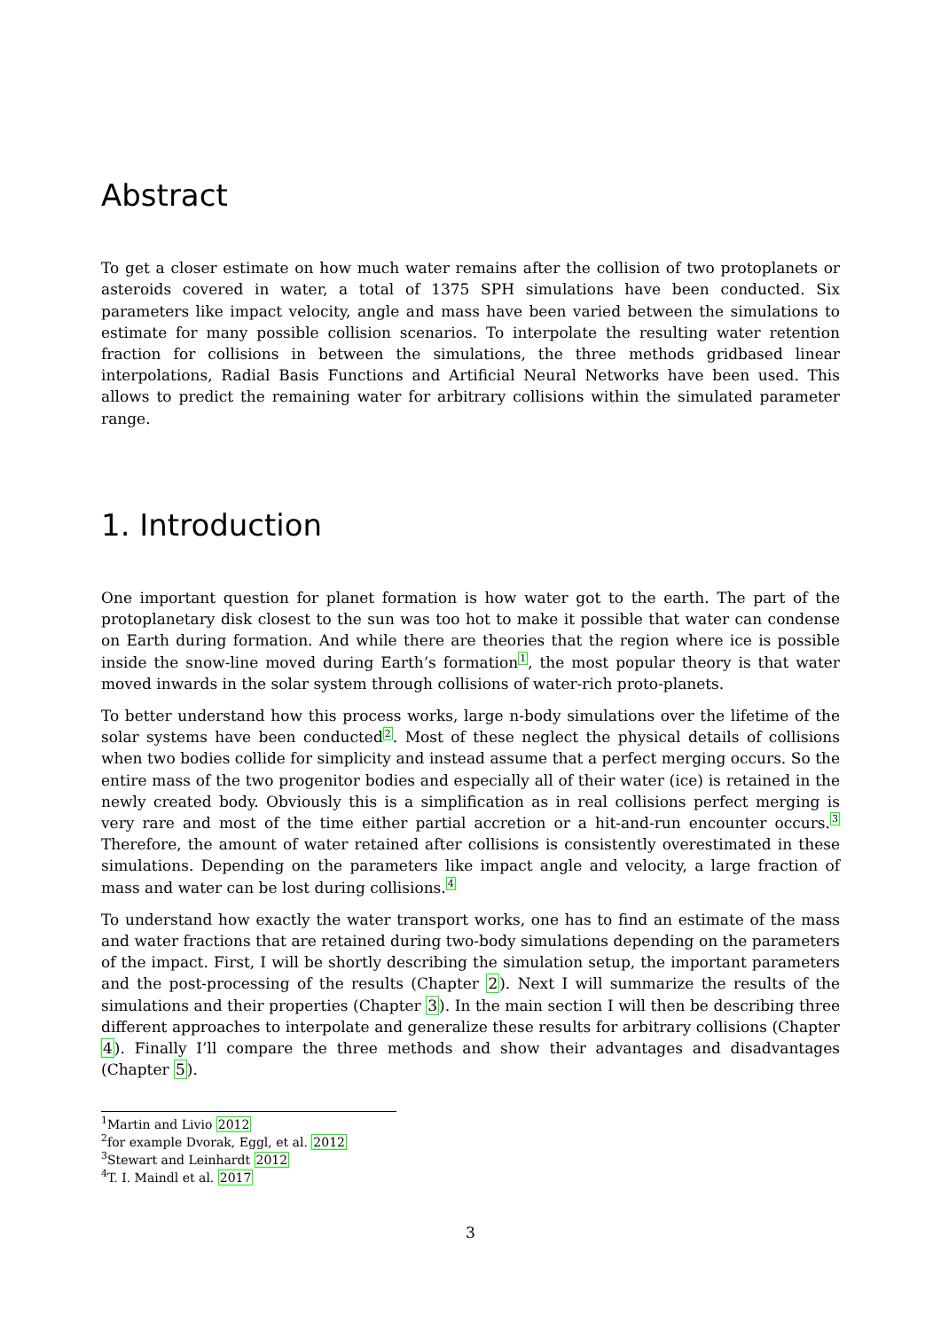Abstract
To get a closer estimate on how much water remains after the collision of two protoplanets or asteroids covered in water, a total of 1375 SPH simulations have been conducted. Six parameters like impact velocity, angle and mass have been varied between the simulations to estimate for many possible collision scenarios. To interpolate the resulting water retention fraction for collisions in between the simulations, the three methods gridbased linear interpolations, Radial Basis Functions and Artificial Neural Networks have been used. This allows to predict the remaining water for arbitrary collisions within the simulated parameter range.
1. Introduction
One important question for planet formation is how water got to the earth. The part of the protoplanetary disk closest to the sun was too hot to make it possible that water can condense on Earth during formation. And while there are theories that the region where ice is possible inside the snow-line moved during Earth’s formation<sup>1</sup>, the most popular theory is that water moved inwards in the solar system through collisions of water-rich proto-planets.
To better understand how this process works, large n-body simulations over the lifetime of the solar systems have been conducted<sup>2</sup>. Most of these neglect the physical details of collisions when two bodies collide for simplicity and instead assume that a perfect merging occurs. So the entire mass of the two progenitor bodies and especially all of their water (ice) is retained in the newly created body. Obviously this is a simplification as in real collisions perfect merging is very rare and most of the time either partial accretion or a hit-and-run encounter occurs.<sup>3</sup> Therefore, the amount of water retained after collisions is consistently overestimated in these simulations. Depending on the parameters like impact angle and velocity, a large fraction of mass and water can be lost during collisions.<sup>4</sup>
To understand how exactly the water transport works, one has to find an estimate of the mass and water fractions that are retained during two-body simulations depending on the parameters of the impact. First, I will be shortly describing the simulation setup, the important parameters and the post-processing of the results (Chapter 2). Next I will summarize the results of the simulations and their properties (Chapter 3). In the main section I will then be describing three different approaches to interpolate and generalize these results for arbitrary collisions (Chapter 4). Finally I’ll compare the three methods and show their advantages and disadvantages (Chapter 5).
<sup>1</sup> Martin and Livio 2012
<sup>2</sup> for example Dvorak, Eggl, et al. 2012
<sup>3</sup> Stewart and Leinhardt 2012
<sup>4</sup> T. I. Maindl et al. 2017
3